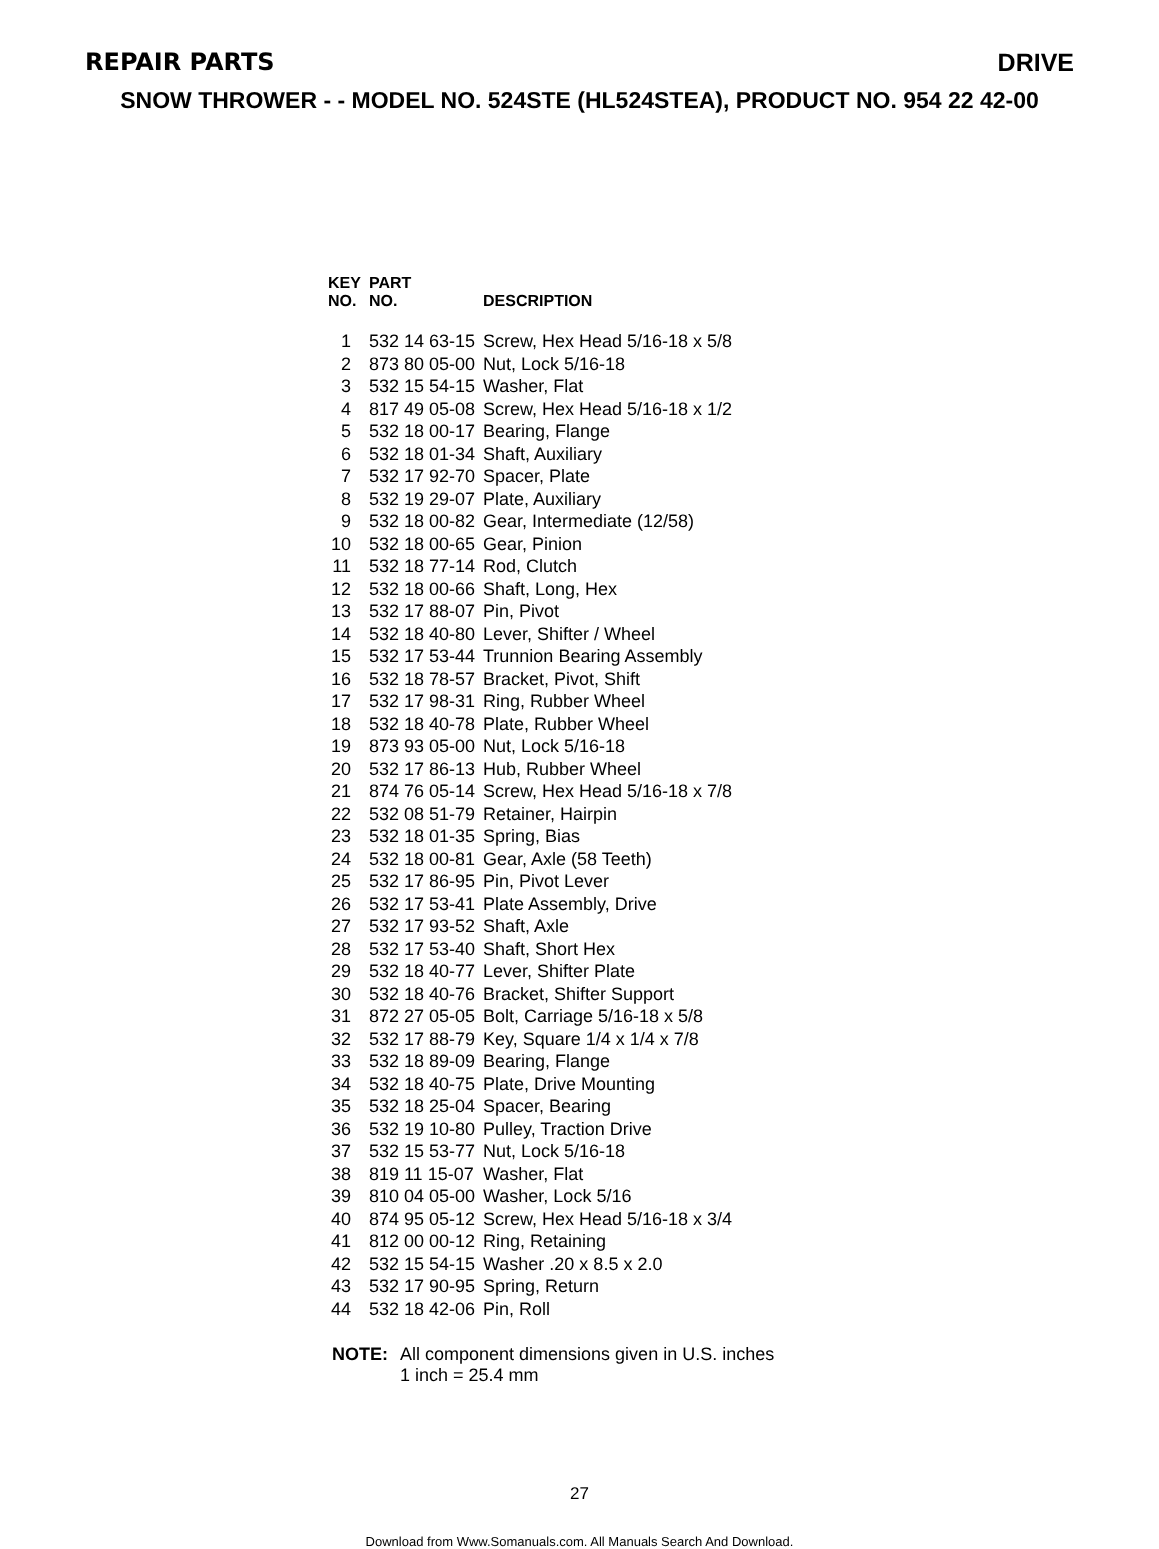REPAIR PARTS DRIVE
SNOW THROWER - - MODEL NO. 524STE (HL524STEA), PRODUCT NO. 954 22 42-00
| KEY NO. | PART NO. | DESCRIPTION |
| --- | --- | --- |
| 1 | 532 14 63-15 | Screw, Hex Head 5/16-18 x 5/8 |
| 2 | 873 80 05-00 | Nut, Lock 5/16-18 |
| 3 | 532 15 54-15 | Washer, Flat |
| 4 | 817 49 05-08 | Screw, Hex Head 5/16-18 x 1/2 |
| 5 | 532 18 00-17 | Bearing, Flange |
| 6 | 532 18 01-34 | Shaft, Auxiliary |
| 7 | 532 17 92-70 | Spacer, Plate |
| 8 | 532 19 29-07 | Plate, Auxiliary |
| 9 | 532 18 00-82 | Gear, Intermediate (12/58) |
| 10 | 532 18 00-65 | Gear, Pinion |
| 11 | 532 18 77-14 | Rod, Clutch |
| 12 | 532 18 00-66 | Shaft, Long, Hex |
| 13 | 532 17 88-07 | Pin, Pivot |
| 14 | 532 18 40-80 | Lever, Shifter / Wheel |
| 15 | 532 17 53-44 | Trunnion Bearing Assembly |
| 16 | 532 18 78-57 | Bracket, Pivot, Shift |
| 17 | 532 17 98-31 | Ring, Rubber Wheel |
| 18 | 532 18 40-78 | Plate, Rubber Wheel |
| 19 | 873 93 05-00 | Nut, Lock 5/16-18 |
| 20 | 532 17 86-13 | Hub, Rubber Wheel |
| 21 | 874 76 05-14 | Screw, Hex Head 5/16-18 x 7/8 |
| 22 | 532 08 51-79 | Retainer, Hairpin |
| 23 | 532 18 01-35 | Spring, Bias |
| 24 | 532 18 00-81 | Gear, Axle (58 Teeth) |
| 25 | 532 17 86-95 | Pin, Pivot Lever |
| 26 | 532 17 53-41 | Plate Assembly, Drive |
| 27 | 532 17 93-52 | Shaft, Axle |
| 28 | 532 17 53-40 | Shaft, Short Hex |
| 29 | 532 18 40-77 | Lever, Shifter Plate |
| 30 | 532 18 40-76 | Bracket, Shifter Support |
| 31 | 872 27 05-05 | Bolt, Carriage 5/16-18 x 5/8 |
| 32 | 532 17 88-79 | Key, Square 1/4 x 1/4 x 7/8 |
| 33 | 532 18 89-09 | Bearing, Flange |
| 34 | 532 18 40-75 | Plate, Drive Mounting |
| 35 | 532 18 25-04 | Spacer, Bearing |
| 36 | 532 19 10-80 | Pulley, Traction Drive |
| 37 | 532 15 53-77 | Nut, Lock 5/16-18 |
| 38 | 819 11 15-07 | Washer, Flat |
| 39 | 810 04 05-00 | Washer, Lock 5/16 |
| 40 | 874 95 05-12 | Screw, Hex Head 5/16-18 x 3/4 |
| 41 | 812 00 00-12 | Ring, Retaining |
| 42 | 532 15 54-15 | Washer .20 x 8.5 x 2.0 |
| 43 | 532 17 90-95 | Spring, Return |
| 44 | 532 18 42-06 | Pin, Roll |
NOTE: All component dimensions given in U.S. inches
1 inch = 25.4 mm
27
Download from Www.Somanuals.com. All Manuals Search And Download.